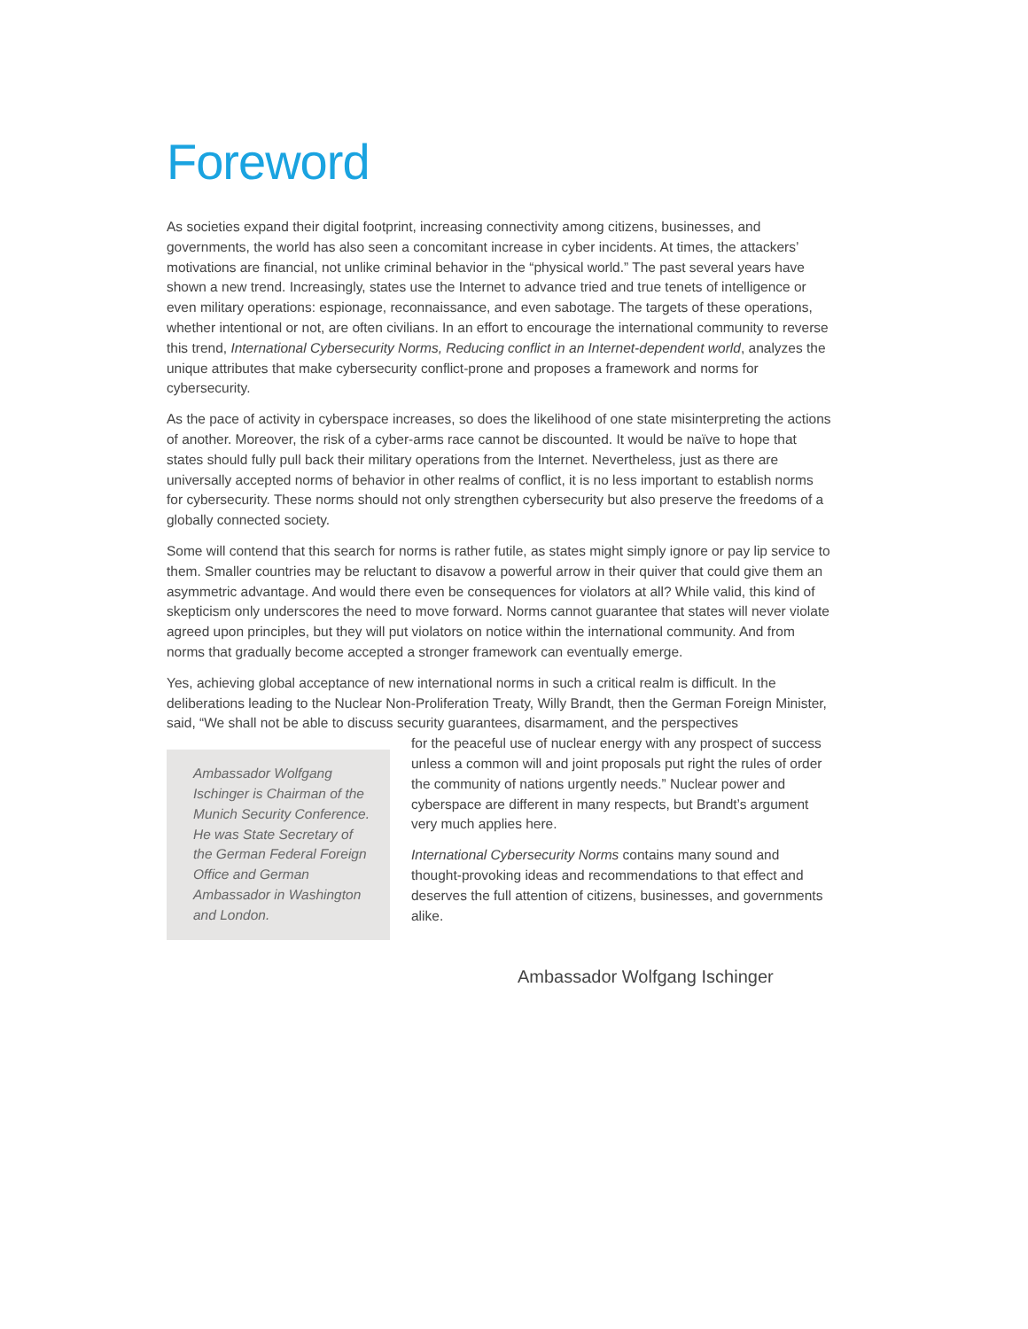Foreword
As societies expand their digital footprint, increasing connectivity among citizens, businesses, and governments, the world has also seen a concomitant increase in cyber incidents. At times, the attackers’ motivations are financial, not unlike criminal behavior in the “physical world.” The past several years have shown a new trend. Increasingly, states use the Internet to advance tried and true tenets of intelligence or even military operations: espionage, reconnaissance, and even sabotage. The targets of these operations, whether intentional or not, are often civilians. In an effort to encourage the international community to reverse this trend, International Cybersecurity Norms, Reducing conflict in an Internet-dependent world, analyzes the unique attributes that make cybersecurity conflict-prone and proposes a framework and norms for cybersecurity.
As the pace of activity in cyberspace increases, so does the likelihood of one state misinterpreting the actions of another. Moreover, the risk of a cyber-arms race cannot be discounted. It would be naïve to hope that states should fully pull back their military operations from the Internet. Nevertheless, just as there are universally accepted norms of behavior in other realms of conflict, it is no less important to establish norms for cybersecurity. These norms should not only strengthen cybersecurity but also preserve the freedoms of a globally connected society.
Some will contend that this search for norms is rather futile, as states might simply ignore or pay lip service to them. Smaller countries may be reluctant to disavow a powerful arrow in their quiver that could give them an asymmetric advantage. And would there even be consequences for violators at all? While valid, this kind of skepticism only underscores the need to move forward. Norms cannot guarantee that states will never violate agreed upon principles, but they will put violators on notice within the international community. And from norms that gradually become accepted a stronger framework can eventually emerge.
Yes, achieving global acceptance of new international norms in such a critical realm is difficult. In the deliberations leading to the Nuclear Non-Proliferation Treaty, Willy Brandt, then the German Foreign Minister, said, “We shall not be able to discuss security guarantees, disarmament, and the perspectives
Ambassador Wolfgang Ischinger is Chairman of the Munich Security Conference. He was State Secretary of the German Federal Foreign Office and German Ambassador in Washington and London.
for the peaceful use of nuclear energy with any prospect of success unless a common will and joint proposals put right the rules of order the community of nations urgently needs.” Nuclear power and cyberspace are different in many respects, but Brandt’s argument very much applies here.
International Cybersecurity Norms contains many sound and thought-provoking ideas and recommendations to that effect and deserves the full attention of citizens, businesses, and governments alike.
Ambassador Wolfgang Ischinger